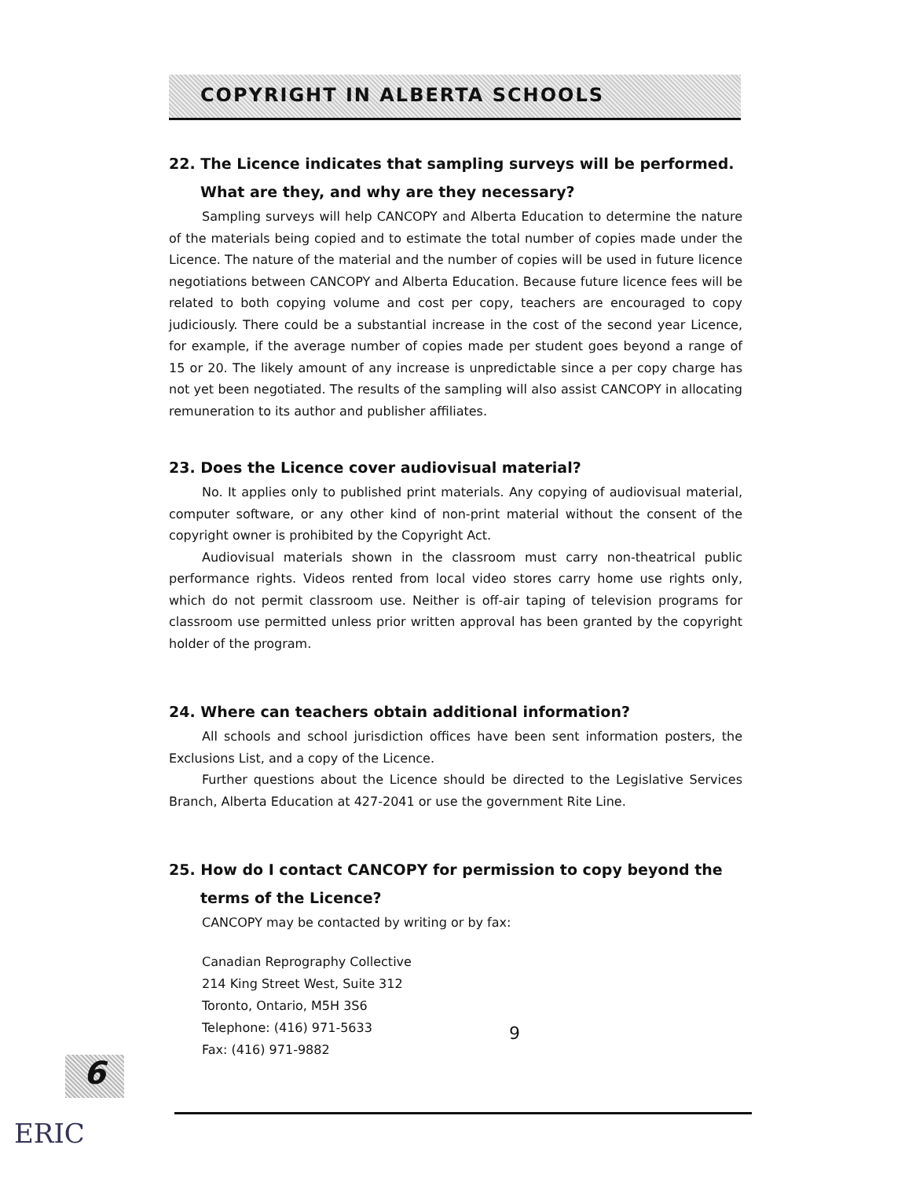COPYRIGHT IN ALBERTA SCHOOLS
22. The Licence indicates that sampling surveys will be performed. What are they, and why are they necessary?
Sampling surveys will help CANCOPY and Alberta Education to determine the nature of the materials being copied and to estimate the total number of copies made under the Licence. The nature of the material and the number of copies will be used in future licence negotiations between CANCOPY and Alberta Education. Because future licence fees will be related to both copying volume and cost per copy, teachers are encouraged to copy judiciously. There could be a substantial increase in the cost of the second year Licence, for example, if the average number of copies made per student goes beyond a range of 15 or 20. The likely amount of any increase is unpredictable since a per copy charge has not yet been negotiated. The results of the sampling will also assist CANCOPY in allocating remuneration to its author and publisher affiliates.
23. Does the Licence cover audiovisual material?
No. It applies only to published print materials. Any copying of audiovisual material, computer software, or any other kind of non-print material without the consent of the copyright owner is prohibited by the Copyright Act.
Audiovisual materials shown in the classroom must carry non-theatrical public performance rights. Videos rented from local video stores carry home use rights only, which do not permit classroom use. Neither is off-air taping of television programs for classroom use permitted unless prior written approval has been granted by the copyright holder of the program.
24. Where can teachers obtain additional information?
All schools and school jurisdiction offices have been sent information posters, the Exclusions List, and a copy of the Licence.
Further questions about the Licence should be directed to the Legislative Services Branch, Alberta Education at 427-2041 or use the government Rite Line.
25. How do I contact CANCOPY for permission to copy beyond the terms of the Licence?
CANCOPY may be contacted by writing or by fax:
Canadian Reprography Collective
214 King Street West, Suite 312
Toronto, Ontario, M5H 3S6
Telephone: (416) 971-5633
Fax: (416) 971-9882
9
6
ERIC